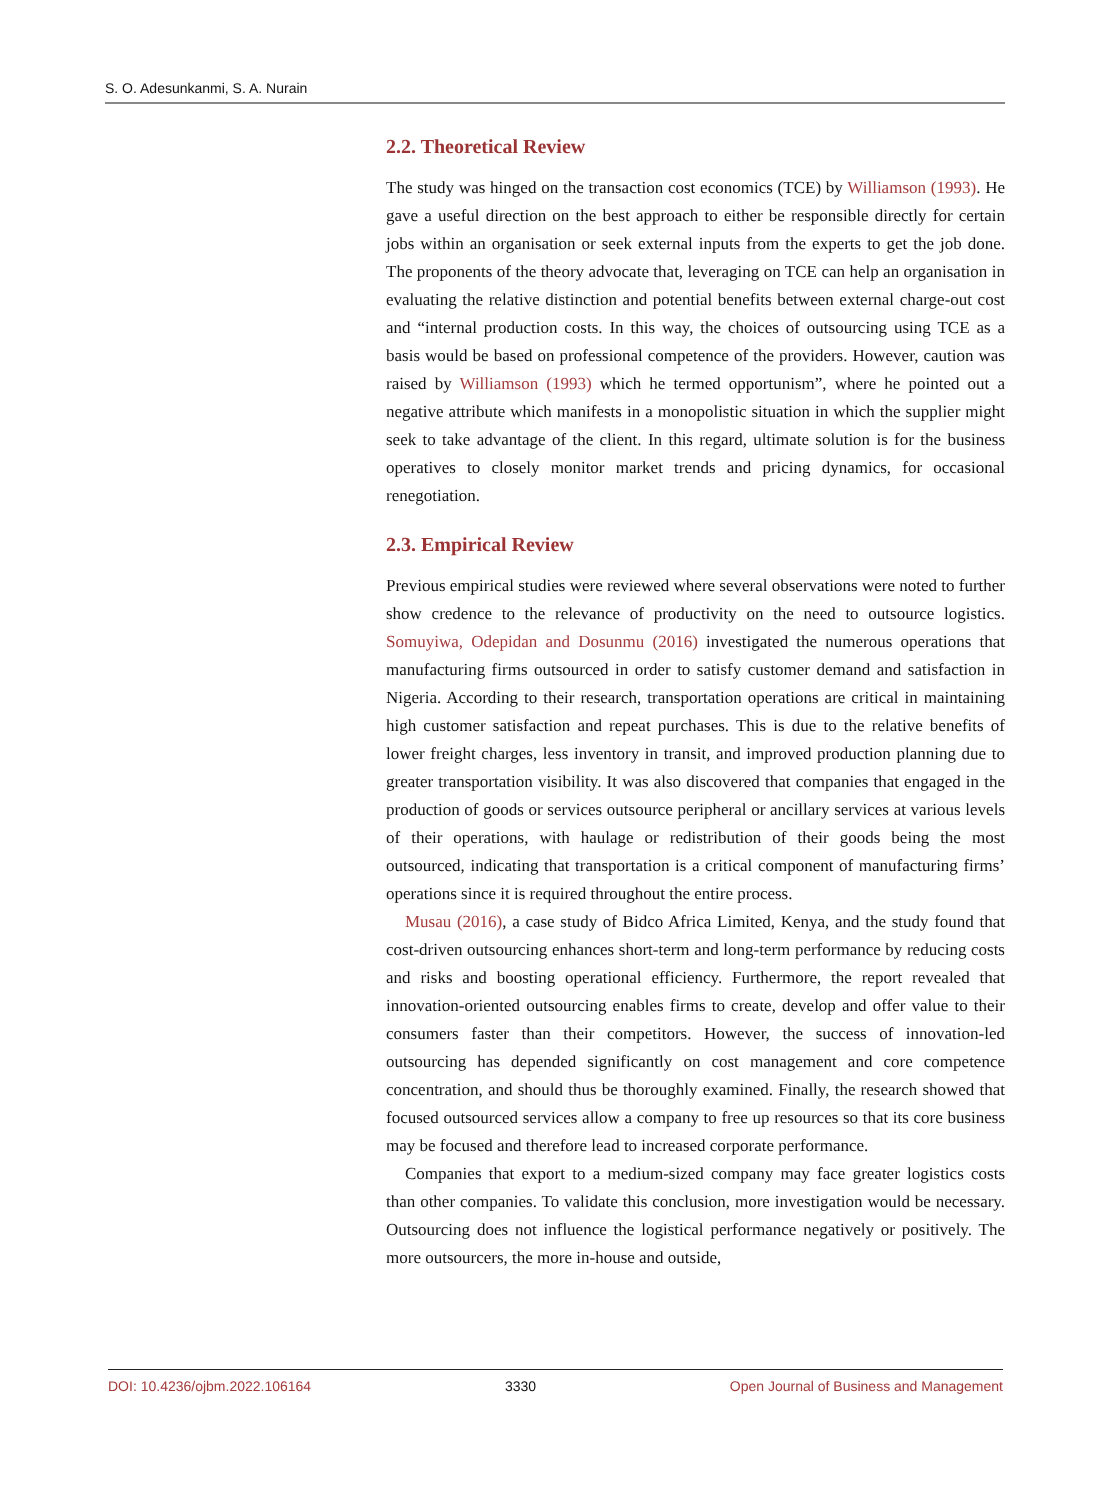S. O. Adesunkanmi, S. A. Nurain
2.2. Theoretical Review
The study was hinged on the transaction cost economics (TCE) by Williamson (1993). He gave a useful direction on the best approach to either be responsible directly for certain jobs within an organisation or seek external inputs from the experts to get the job done. The proponents of the theory advocate that, leveraging on TCE can help an organisation in evaluating the relative distinction and potential benefits between external charge-out cost and “internal production costs. In this way, the choices of outsourcing using TCE as a basis would be based on professional competence of the providers. However, caution was raised by Williamson (1993) which he termed opportunism”, where he pointed out a negative attribute which manifests in a monopolistic situation in which the supplier might seek to take advantage of the client. In this regard, ultimate solution is for the business operatives to closely monitor market trends and pricing dynamics, for occasional renegotiation.
2.3. Empirical Review
Previous empirical studies were reviewed where several observations were noted to further show credence to the relevance of productivity on the need to outsource logistics. Somuyiwa, Odepidan and Dosunmu (2016) investigated the numerous operations that manufacturing firms outsourced in order to satisfy customer demand and satisfaction in Nigeria. According to their research, transportation operations are critical in maintaining high customer satisfaction and repeat purchases. This is due to the relative benefits of lower freight charges, less inventory in transit, and improved production planning due to greater transportation visibility. It was also discovered that companies that engaged in the production of goods or services outsource peripheral or ancillary services at various levels of their operations, with haulage or redistribution of their goods being the most outsourced, indicating that transportation is a critical component of manufacturing firms’ operations since it is required throughout the entire process.
Musau (2016), a case study of Bidco Africa Limited, Kenya, and the study found that cost-driven outsourcing enhances short-term and long-term performance by reducing costs and risks and boosting operational efficiency. Furthermore, the report revealed that innovation-oriented outsourcing enables firms to create, develop and offer value to their consumers faster than their competitors. However, the success of innovation-led outsourcing has depended significantly on cost management and core competence concentration, and should thus be thoroughly examined. Finally, the research showed that focused outsourced services allow a company to free up resources so that its core business may be focused and therefore lead to increased corporate performance.
Companies that export to a medium-sized company may face greater logistics costs than other companies. To validate this conclusion, more investigation would be necessary. Outsourcing does not influence the logistical performance negatively or positively. The more outsourcers, the more in-house and outside,
DOI: 10.4236/ojbm.2022.106164 3330 Open Journal of Business and Management